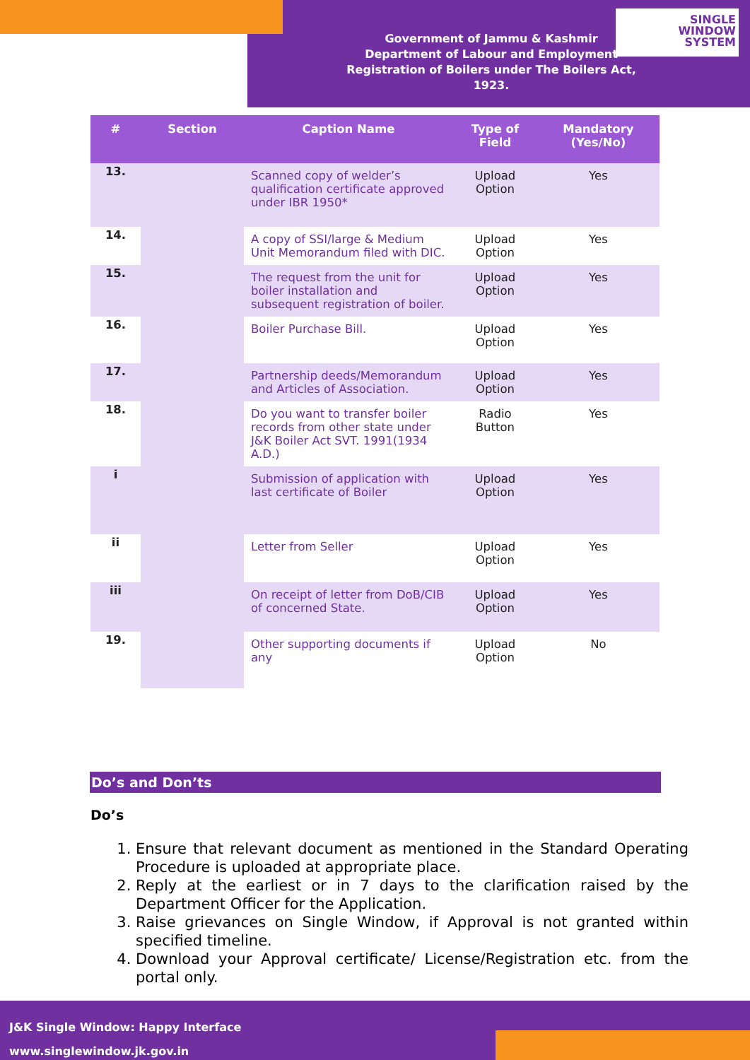Government of Jammu & Kashmir
Department of Labour and Employment
Registration of Boilers under The Boilers Act, 1923.
SINGLE
WINDOW
SYSTEM
| # | Section | Caption Name | Type of Field | Mandatory (Yes/No) |
| --- | --- | --- | --- | --- |
| 13. | | Scanned copy of welder’s qualification certificate approved under IBR 1950* | Upload Option | Yes |
| 14. | | A copy of SSI/large & Medium Unit Memorandum filed with DIC. | Upload Option | Yes |
| 15. | | The request from the unit for boiler installation and subsequent registration of boiler. | Upload Option | Yes |
| 16. | | Boiler Purchase Bill. | Upload Option | Yes |
| 17. | | Partnership deeds/Memorandum and Articles of Association. | Upload Option | Yes |
| 18. | | Do you want to transfer boiler records from other state under J&K Boiler Act SVT. 1991(1934 A.D.) | Radio Button | Yes |
| i | | Submission of application with last certificate of Boiler | Upload Option | Yes |
| ii | | Letter from Seller | Upload Option | Yes |
| iii | | On receipt of letter from DoB/CIB of concerned State. | Upload Option | Yes |
| 19. | | Other supporting documents if any | Upload Option | No |
Do’s and Don’ts
Do’s
1. Ensure that relevant document as mentioned in the Standard Operating Procedure is uploaded at appropriate place.
2. Reply at the earliest or in 7 days to the clarification raised by the Department Officer for the Application.
3. Raise grievances on Single Window, if Approval is not granted within specified timeline.
4. Download your Approval certificate/ License/Registration etc. from the portal only.
J&K Single Window: Happy Interface
www.singlewindow.jk.gov.in